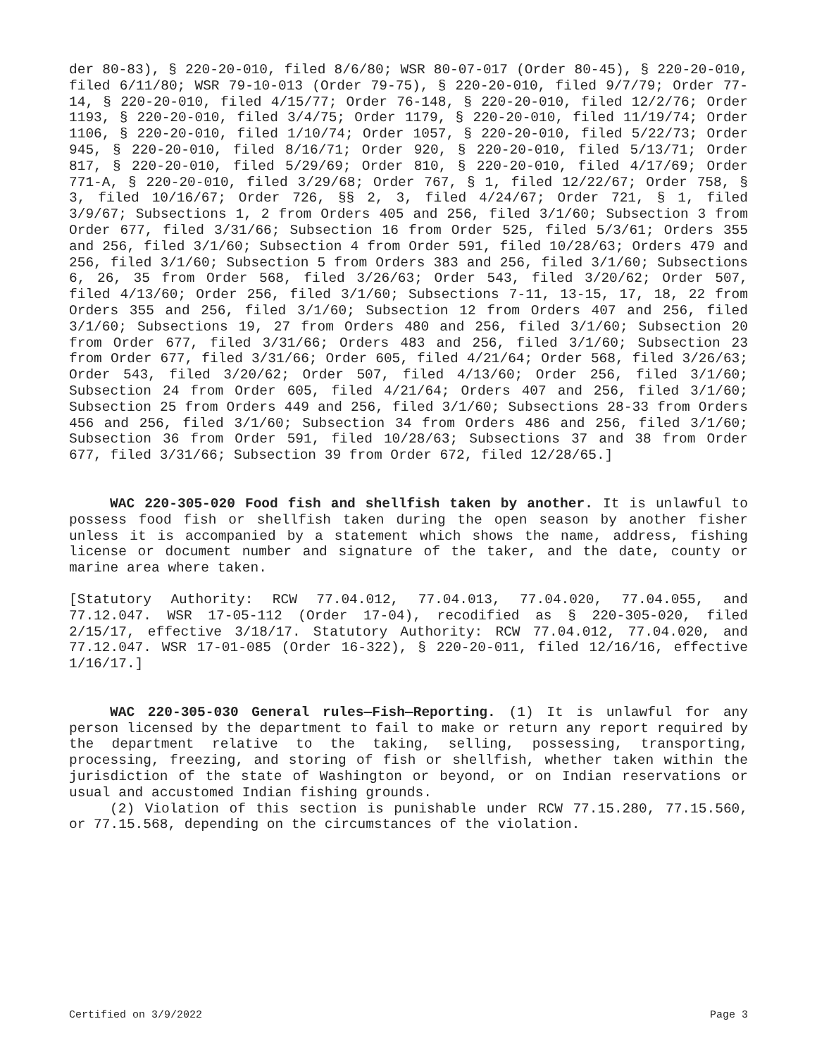der 80-83), § 220-20-010, filed 8/6/80; WSR 80-07-017 (Order 80-45), § 220-20-010, filed 6/11/80; WSR 79-10-013 (Order 79-75), § 220-20-010, filed 9/7/79; Order 77-14, § 220-20-010, filed 4/15/77; Order 76-148, § 220-20-010, filed 12/2/76; Order 1193, § 220-20-010, filed 3/4/75; Order 1179, § 220-20-010, filed 11/19/74; Order 1106, § 220-20-010, filed 1/10/74; Order 1057, § 220-20-010, filed 5/22/73; Order 945, § 220-20-010, filed 8/16/71; Order 920, § 220-20-010, filed 5/13/71; Order 817, § 220-20-010, filed 5/29/69; Order 810, § 220-20-010, filed 4/17/69; Order 771-A, § 220-20-010, filed 3/29/68; Order 767, § 1, filed 12/22/67; Order 758, § 3, filed 10/16/67; Order 726, §§ 2, 3, filed 4/24/67; Order 721, § 1, filed 3/9/67; Subsections 1, 2 from Orders 405 and 256, filed 3/1/60; Subsection 3 from Order 677, filed 3/31/66; Subsection 16 from Order 525, filed 5/3/61; Orders 355 and 256, filed 3/1/60; Subsection 4 from Order 591, filed 10/28/63; Orders 479 and 256, filed 3/1/60; Subsection 5 from Orders 383 and 256, filed 3/1/60; Subsections 6, 26, 35 from Order 568, filed 3/26/63; Order 543, filed 3/20/62; Order 507, filed 4/13/60; Order 256, filed 3/1/60; Subsections 7-11, 13-15, 17, 18, 22 from Orders 355 and 256, filed 3/1/60; Subsection 12 from Orders 407 and 256, filed 3/1/60; Subsections 19, 27 from Orders 480 and 256, filed 3/1/60; Subsection 20 from Order 677, filed 3/31/66; Orders 483 and 256, filed 3/1/60; Subsection 23 from Order 677, filed 3/31/66; Order 605, filed 4/21/64; Order 568, filed 3/26/63; Order 543, filed 3/20/62; Order 507, filed 4/13/60; Order 256, filed 3/1/60; Subsection 24 from Order 605, filed 4/21/64; Orders 407 and 256, filed 3/1/60; Subsection 25 from Orders 449 and 256, filed 3/1/60; Subsections 28-33 from Orders 456 and 256, filed 3/1/60; Subsection 34 from Orders 486 and 256, filed 3/1/60; Subsection 36 from Order 591, filed 10/28/63; Subsections 37 and 38 from Order 677, filed 3/31/66; Subsection 39 from Order 672, filed 12/28/65.]
WAC 220-305-020 Food fish and shellfish taken by another. It is unlawful to possess food fish or shellfish taken during the open season by another fisher unless it is accompanied by a statement which shows the name, address, fishing license or document number and signature of the taker, and the date, county or marine area where taken.
[Statutory Authority: RCW 77.04.012, 77.04.013, 77.04.020, 77.04.055, and 77.12.047. WSR 17-05-112 (Order 17-04), recodified as § 220-305-020, filed 2/15/17, effective 3/18/17. Statutory Authority: RCW 77.04.012, 77.04.020, and 77.12.047. WSR 17-01-085 (Order 16-322), § 220-20-011, filed 12/16/16, effective 1/16/17.]
WAC 220-305-030 General rules—Fish—Reporting. (1) It is unlawful for any person licensed by the department to fail to make or return any report required by the department relative to the taking, selling, possessing, transporting, processing, freezing, and storing of fish or shellfish, whether taken within the jurisdiction of the state of Washington or beyond, or on Indian reservations or usual and accustomed Indian fishing grounds.
(2) Violation of this section is punishable under RCW 77.15.280, 77.15.560, or 77.15.568, depending on the circumstances of the violation.
Certified on 3/9/2022 Page 3